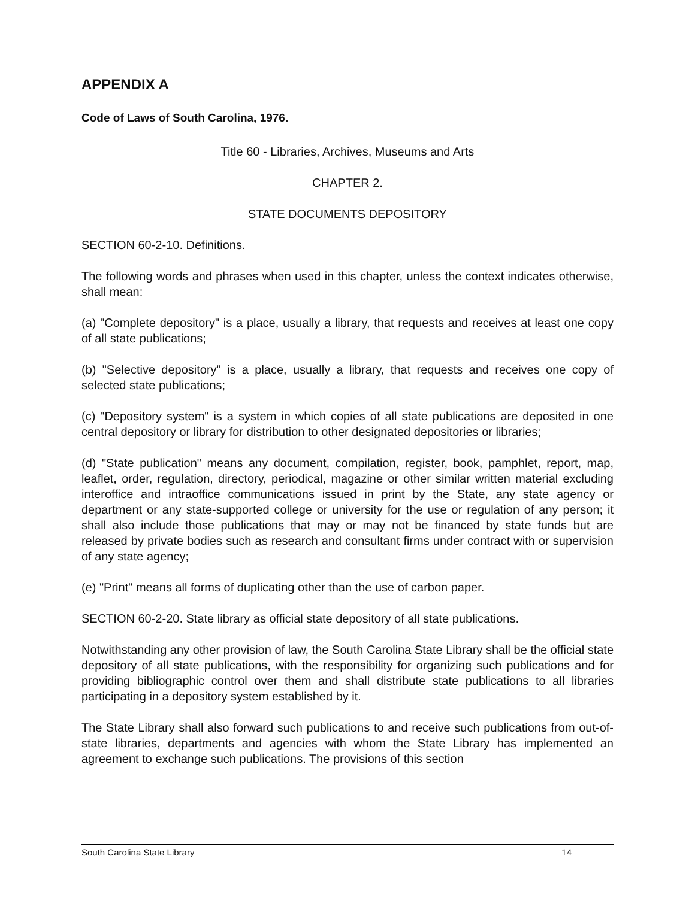APPENDIX A
Code of Laws of South Carolina, 1976.
Title 60 - Libraries, Archives, Museums and Arts
CHAPTER 2.
STATE DOCUMENTS DEPOSITORY
SECTION 60-2-10. Definitions.
The following words and phrases when used in this chapter, unless the context indicates otherwise, shall mean:
(a) "Complete depository" is a place, usually a library, that requests and receives at least one copy of all state publications;
(b) "Selective depository" is a place, usually a library, that requests and receives one copy of selected state publications;
(c) "Depository system" is a system in which copies of all state publications are deposited in one central depository or library for distribution to other designated depositories or libraries;
(d) "State publication" means any document, compilation, register, book, pamphlet, report, map, leaflet, order, regulation, directory, periodical, magazine or other similar written material excluding interoffice and intraoffice communications issued in print by the State, any state agency or department or any state-supported college or university for the use or regulation of any person; it shall also include those publications that may or may not be financed by state funds but are released by private bodies such as research and consultant firms under contract with or supervision of any state agency;
(e) "Print" means all forms of duplicating other than the use of carbon paper.
SECTION 60-2-20. State library as official state depository of all state publications.
Notwithstanding any other provision of law, the South Carolina State Library shall be the official state depository of all state publications, with the responsibility for organizing such publications and for providing bibliographic control over them and shall distribute state publications to all libraries participating in a depository system established by it.
The State Library shall also forward such publications to and receive such publications from out-of-state libraries, departments and agencies with whom the State Library has implemented an agreement to exchange such publications. The provisions of this section
South Carolina State Library 14